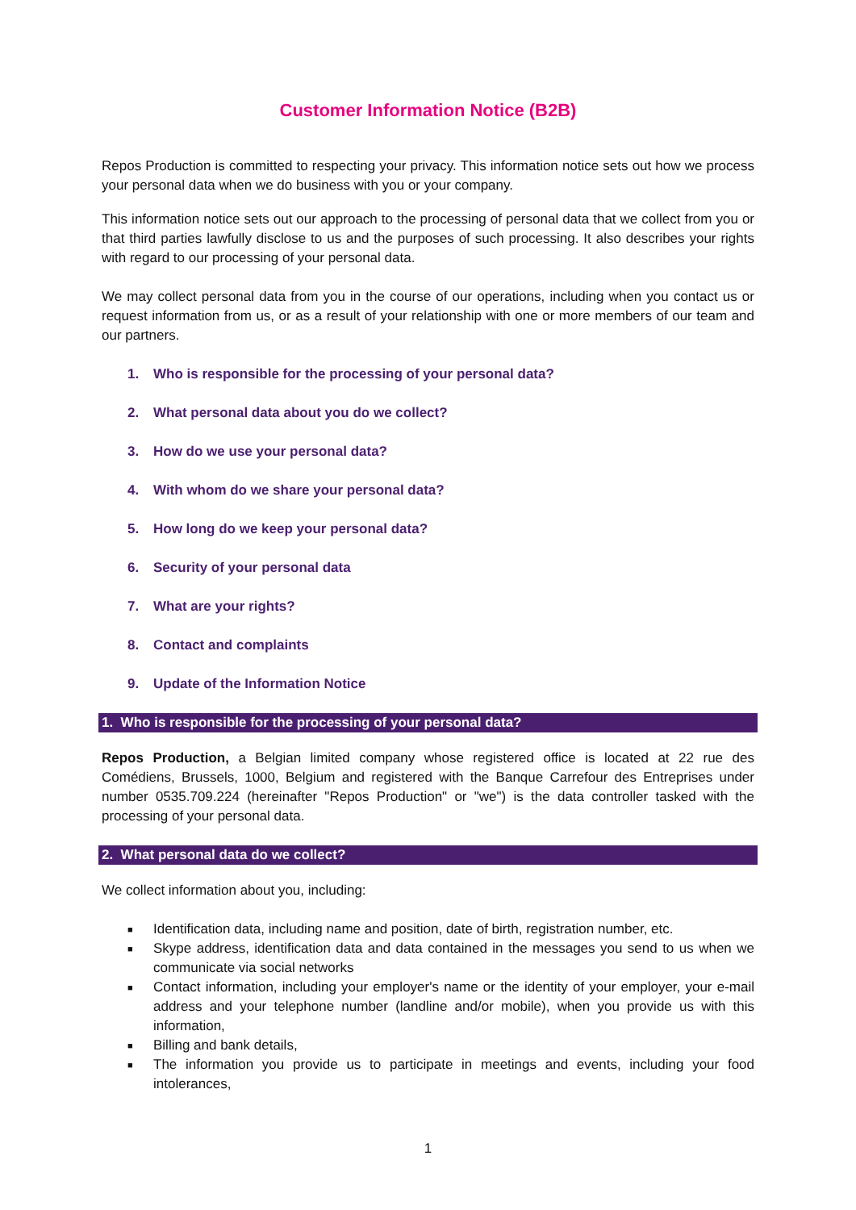Customer Information Notice (B2B)
Repos Production is committed to respecting your privacy. This information notice sets out how we process your personal data when we do business with you or your company.
This information notice sets out our approach to the processing of personal data that we collect from you or that third parties lawfully disclose to us and the purposes of such processing. It also describes your rights with regard to our processing of your personal data.
We may collect personal data from you in the course of our operations, including when you contact us or request information from us, or as a result of your relationship with one or more members of our team and our partners.
1. Who is responsible for the processing of your personal data?
2. What personal data about you do we collect?
3. How do we use your personal data?
4. With whom do we share your personal data?
5. How long do we keep your personal data?
6. Security of your personal data
7. What are your rights?
8. Contact and complaints
9. Update of the Information Notice
1. Who is responsible for the processing of your personal data?
Repos Production, a Belgian limited company whose registered office is located at 22 rue des Comédiens, Brussels, 1000, Belgium and registered with the Banque Carrefour des Entreprises under number 0535.709.224 (hereinafter "Repos Production" or "we") is the data controller tasked with the processing of your personal data.
2. What personal data do we collect?
We collect information about you, including:
■ Identification data, including name and position, date of birth, registration number, etc.
■ Skype address, identification data and data contained in the messages you send to us when we communicate via social networks
■ Contact information, including your employer's name or the identity of your employer, your e-mail address and your telephone number (landline and/or mobile), when you provide us with this information,
■ Billing and bank details,
■ The information you provide us to participate in meetings and events, including your food intolerances,
1